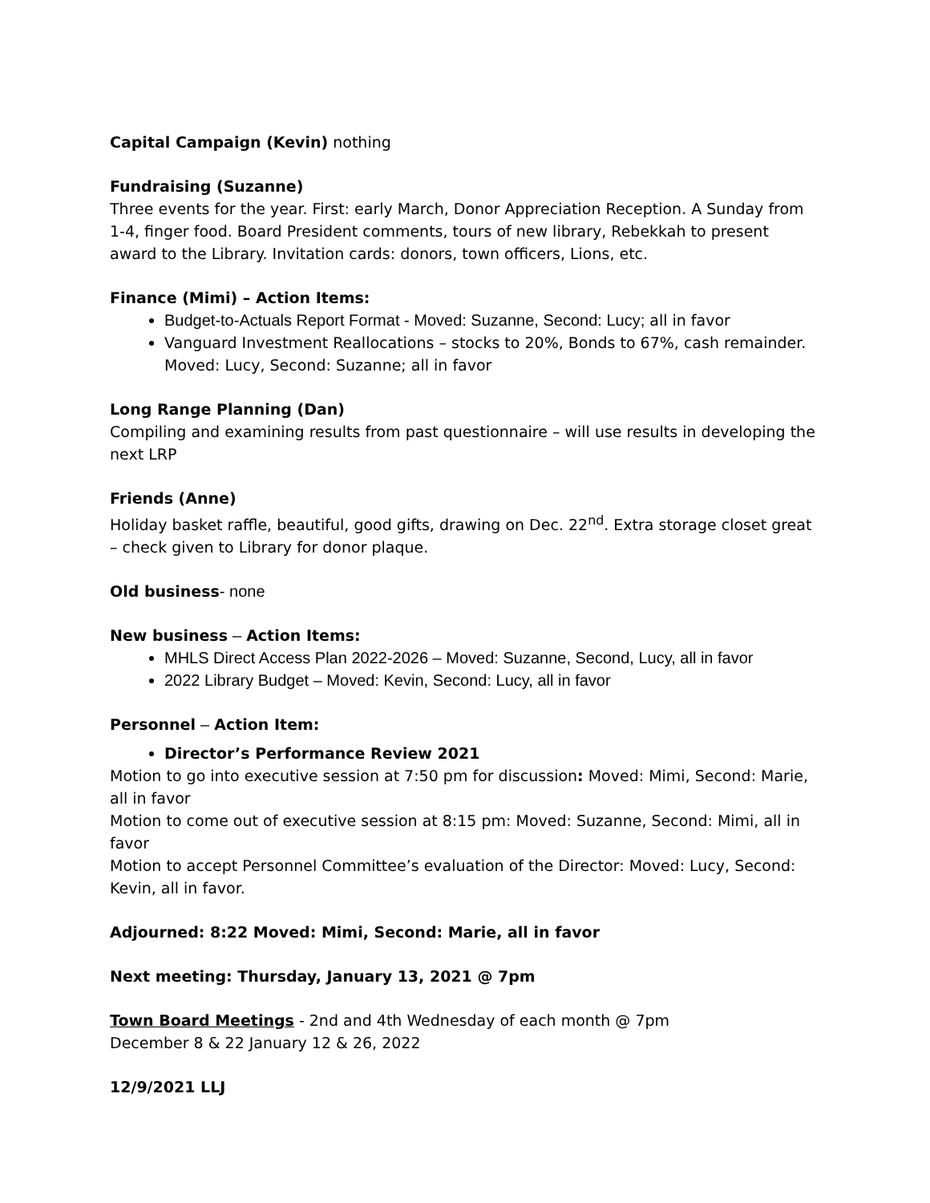Capital Campaign (Kevin) nothing
Fundraising (Suzanne)
Three events for the year. First: early March, Donor Appreciation Reception. A Sunday from 1-4, finger food. Board President comments, tours of new library, Rebekkah to present award to the Library. Invitation cards: donors, town officers, Lions, etc.
Finance (Mimi) – Action Items:
Budget-to-Actuals Report Format - Moved: Suzanne, Second: Lucy; all in favor
Vanguard Investment Reallocations – stocks to 20%, Bonds to 67%, cash remainder. Moved: Lucy, Second: Suzanne; all in favor
Long Range Planning (Dan)
Compiling and examining results from past questionnaire – will use results in developing the next LRP
Friends (Anne)
Holiday basket raffle, beautiful, good gifts, drawing on Dec. 22<sup>nd</sup>. Extra storage closet great – check given to Library for donor plaque.
Old business- none
New business – Action Items:
MHLS Direct Access Plan 2022-2026 – Moved: Suzanne, Second, Lucy, all in favor
2022 Library Budget – Moved: Kevin, Second: Lucy, all in favor
Personnel – Action Item:
Director’s Performance Review 2021
Motion to go into executive session at 7:50 pm for discussion: Moved: Mimi, Second: Marie, all in favor
Motion to come out of executive session at 8:15 pm: Moved: Suzanne, Second: Mimi, all in favor
Motion to accept Personnel Committee’s evaluation of the Director: Moved: Lucy, Second: Kevin, all in favor.
Adjourned: 8:22 Moved: Mimi, Second: Marie, all in favor
Next meeting: Thursday, January 13, 2021 @ 7pm
Town Board Meetings - 2nd and 4th Wednesday of each month @ 7pm
December 8 & 22 January 12 & 26, 2022
12/9/2021 LLJ